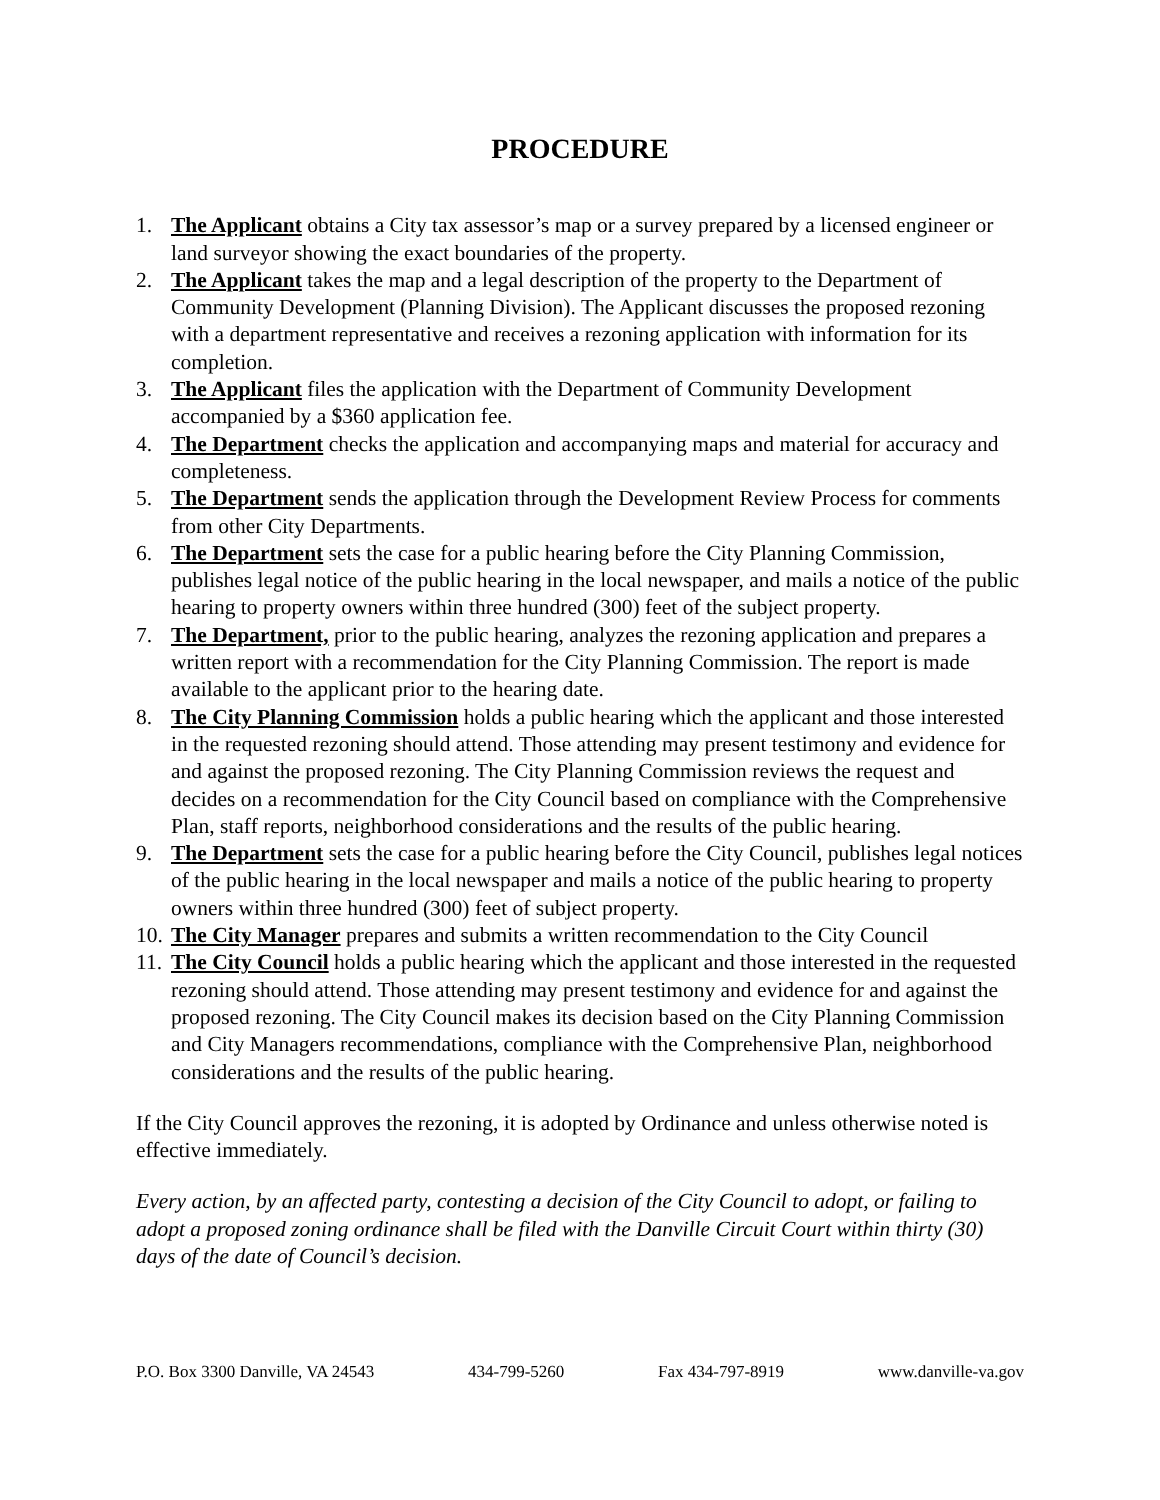PROCEDURE
1. The Applicant obtains a City tax assessor’s map or a survey prepared by a licensed engineer or land surveyor showing the exact boundaries of the property.
2. The Applicant takes the map and a legal description of the property to the Department of Community Development (Planning Division). The Applicant discusses the proposed rezoning with a department representative and receives a rezoning application with information for its completion.
3. The Applicant files the application with the Department of Community Development accompanied by a $360 application fee.
4. The Department checks the application and accompanying maps and material for accuracy and completeness.
5. The Department sends the application through the Development Review Process for comments from other City Departments.
6. The Department sets the case for a public hearing before the City Planning Commission, publishes legal notice of the public hearing in the local newspaper, and mails a notice of the public hearing to property owners within three hundred (300) feet of the subject property.
7. The Department, prior to the public hearing, analyzes the rezoning application and prepares a written report with a recommendation for the City Planning Commission. The report is made available to the applicant prior to the hearing date.
8. The City Planning Commission holds a public hearing which the applicant and those interested in the requested rezoning should attend. Those attending may present testimony and evidence for and against the proposed rezoning. The City Planning Commission reviews the request and decides on a recommendation for the City Council based on compliance with the Comprehensive Plan, staff reports, neighborhood considerations and the results of the public hearing.
9. The Department sets the case for a public hearing before the City Council, publishes legal notices of the public hearing in the local newspaper and mails a notice of the public hearing to property owners within three hundred (300) feet of subject property.
10. The City Manager prepares and submits a written recommendation to the City Council
11. The City Council holds a public hearing which the applicant and those interested in the requested rezoning should attend. Those attending may present testimony and evidence for and against the proposed rezoning. The City Council makes its decision based on the City Planning Commission and City Managers recommendations, compliance with the Comprehensive Plan, neighborhood considerations and the results of the public hearing.
If the City Council approves the rezoning, it is adopted by Ordinance and unless otherwise noted is effective immediately.
Every action, by an affected party, contesting a decision of the City Council to adopt, or failing to adopt a proposed zoning ordinance shall be filed with the Danville Circuit Court within thirty (30) days of the date of Council’s decision.
P.O. Box 3300 Danville, VA 24543 434-799-5260 Fax 434-797-8919 www.danville-va.gov